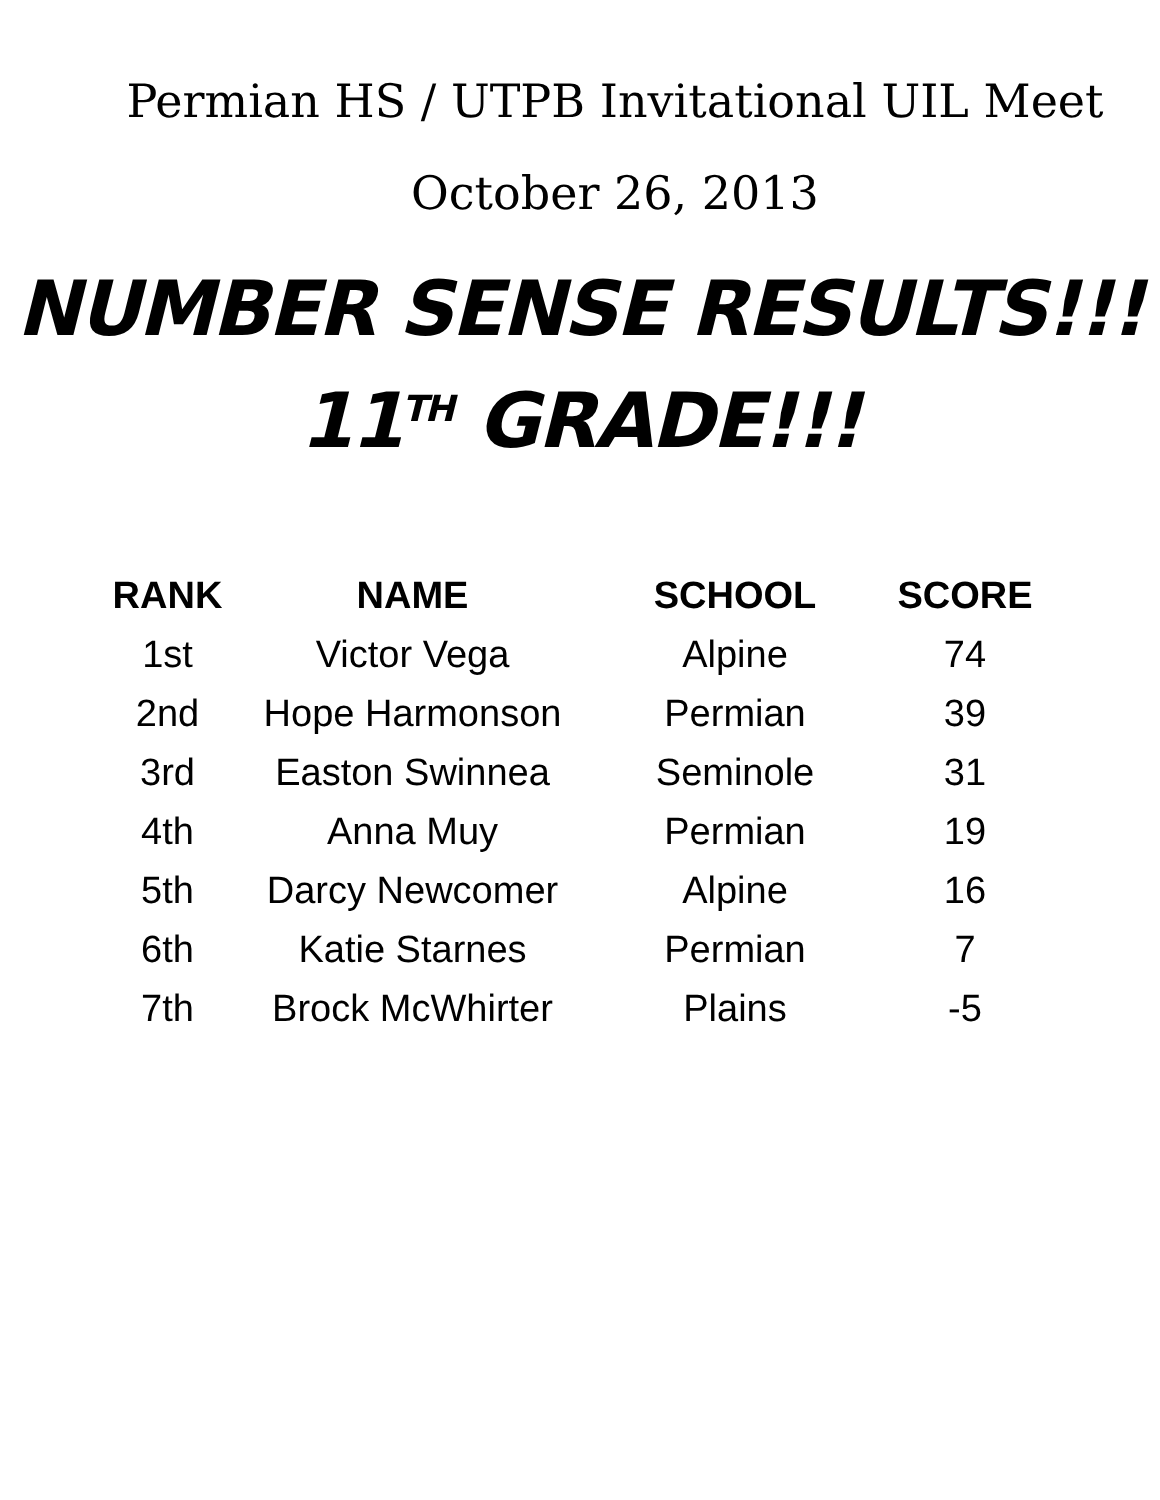Permian HS / UTPB Invitational UIL Meet
October 26, 2013
NUMBER SENSE RESULTS!!!
11<sup>TH</sup> GRADE!!!
| RANK | NAME | SCHOOL | SCORE |
| --- | --- | --- | --- |
| 1st | Victor Vega | Alpine | 74 |
| 2nd | Hope Harmonson | Permian | 39 |
| 3rd | Easton Swinnea | Seminole | 31 |
| 4th | Anna Muy | Permian | 19 |
| 5th | Darcy Newcomer | Alpine | 16 |
| 6th | Katie Starnes | Permian | 7 |
| 7th | Brock McWhirter | Plains | -5 |